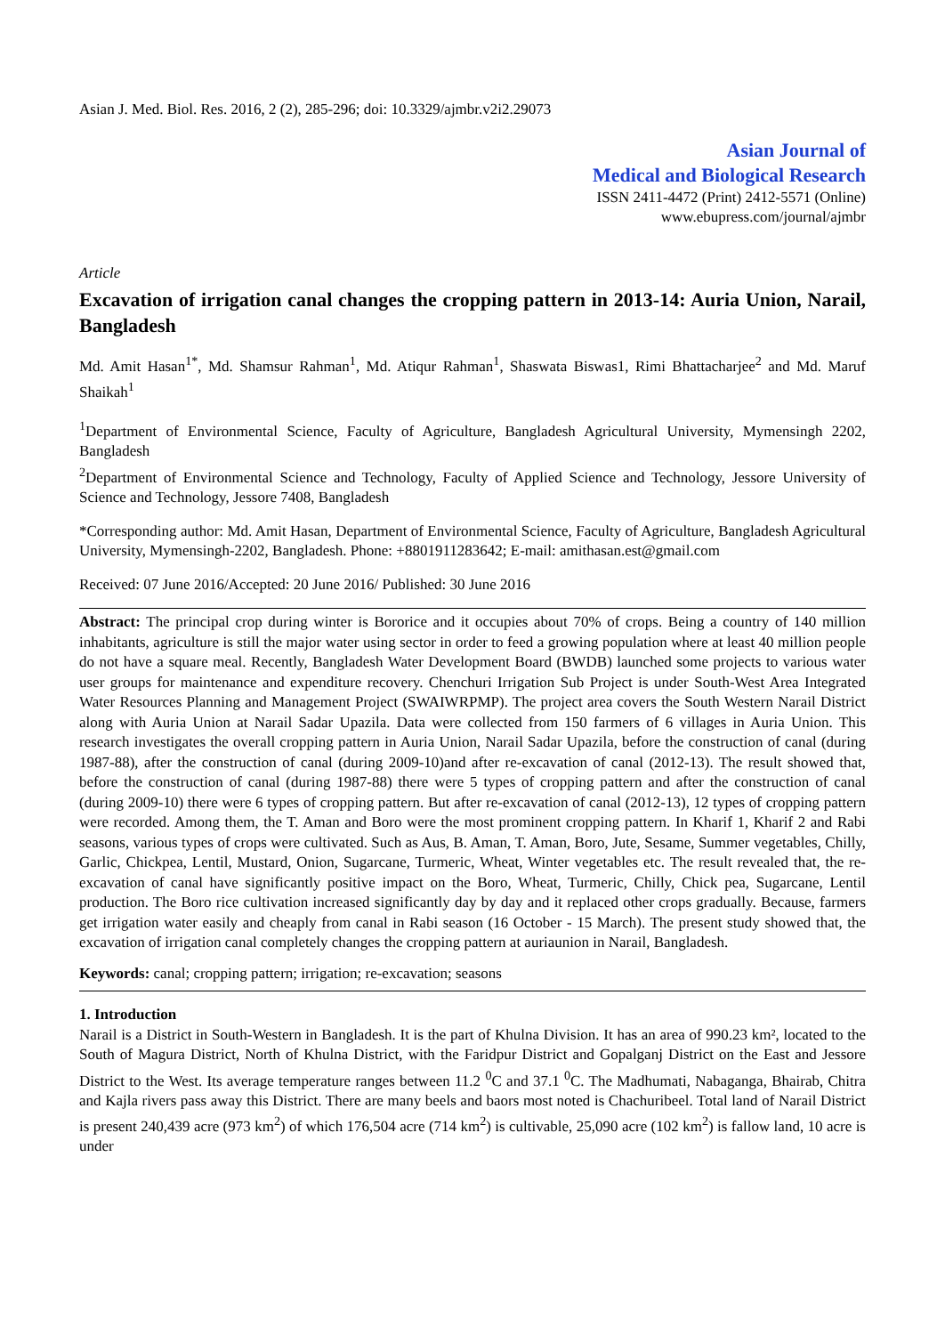Asian J. Med. Biol. Res. 2016, 2 (2), 285-296; doi: 10.3329/ajmbr.v2i2.29073
Asian Journal of
Medical and Biological Research
ISSN 2411-4472 (Print) 2412-5571 (Online)
www.ebupress.com/journal/ajmbr
Article
Excavation of irrigation canal changes the cropping pattern in 2013-14: Auria Union, Narail, Bangladesh
Md. Amit Hasan<sup>1*</sup>, Md. Shamsur Rahman<sup>1</sup>, Md. Atiqur Rahman<sup>1</sup>, Shaswata Biswas1, Rimi Bhattacharjee<sup>2</sup> and Md. Maruf Shaikah<sup>1</sup>
<sup>1</sup> Department of Environmental Science, Faculty of Agriculture, Bangladesh Agricultural University, Mymensingh 2202, Bangladesh
<sup>2</sup> Department of Environmental Science and Technology, Faculty of Applied Science and Technology, Jessore University of Science and Technology, Jessore 7408, Bangladesh
*Corresponding author: Md. Amit Hasan, Department of Environmental Science, Faculty of Agriculture, Bangladesh Agricultural University, Mymensingh-2202, Bangladesh. Phone: +8801911283642; E-mail: amithasan.est@gmail.com
Received: 07 June 2016/Accepted: 20 June 2016/ Published: 30 June 2016
Abstract: The principal crop during winter is Bororice and it occupies about 70% of crops. Being a country of 140 million inhabitants, agriculture is still the major water using sector in order to feed a growing population where at least 40 million people do not have a square meal. Recently, Bangladesh Water Development Board (BWDB) launched some projects to various water user groups for maintenance and expenditure recovery. Chenchuri Irrigation Sub Project is under South-West Area Integrated Water Resources Planning and Management Project (SWAIWRPMP). The project area covers the South Western Narail District along with Auria Union at Narail Sadar Upazila. Data were collected from 150 farmers of 6 villages in Auria Union. This research investigates the overall cropping pattern in Auria Union, Narail Sadar Upazila, before the construction of canal (during 1987-88), after the construction of canal (during 2009-10)and after re-excavation of canal (2012-13). The result showed that, before the construction of canal (during 1987-88) there were 5 types of cropping pattern and after the construction of canal (during 2009-10) there were 6 types of cropping pattern. But after re-excavation of canal (2012-13), 12 types of cropping pattern were recorded. Among them, the T. Aman and Boro were the most prominent cropping pattern. In Kharif 1, Kharif 2 and Rabi seasons, various types of crops were cultivated. Such as Aus, B. Aman, T. Aman, Boro, Jute, Sesame, Summer vegetables, Chilly, Garlic, Chickpea, Lentil, Mustard, Onion, Sugarcane, Turmeric, Wheat, Winter vegetables etc. The result revealed that, the re-excavation of canal have significantly positive impact on the Boro, Wheat, Turmeric, Chilly, Chick pea, Sugarcane, Lentil production. The Boro rice cultivation increased significantly day by day and it replaced other crops gradually. Because, farmers get irrigation water easily and cheaply from canal in Rabi season (16 October - 15 March). The present study showed that, the excavation of irrigation canal completely changes the cropping pattern at auriaunion in Narail, Bangladesh.
Keywords: canal; cropping pattern; irrigation; re-excavation; seasons
1. Introduction
Narail is a District in South-Western in Bangladesh. It is the part of Khulna Division. It has an area of 990.23 km², located to the South of Magura District, North of Khulna District, with the Faridpur District and Gopalganj District on the East and Jessore District to the West. Its average temperature ranges between 11.2 <sup>0</sup>C and 37.1 <sup>0</sup>C. The Madhumati, Nabaganga, Bhairab, Chitra and Kajla rivers pass away this District. There are many beels and baors most noted is Chachuribeel. Total land of Narail District is present 240,439 acre (973 km<sup>2</sup>) of which 176,504 acre (714 km<sup>2</sup>) is cultivable, 25,090 acre (102 km<sup>2</sup>) is fallow land, 10 acre is under